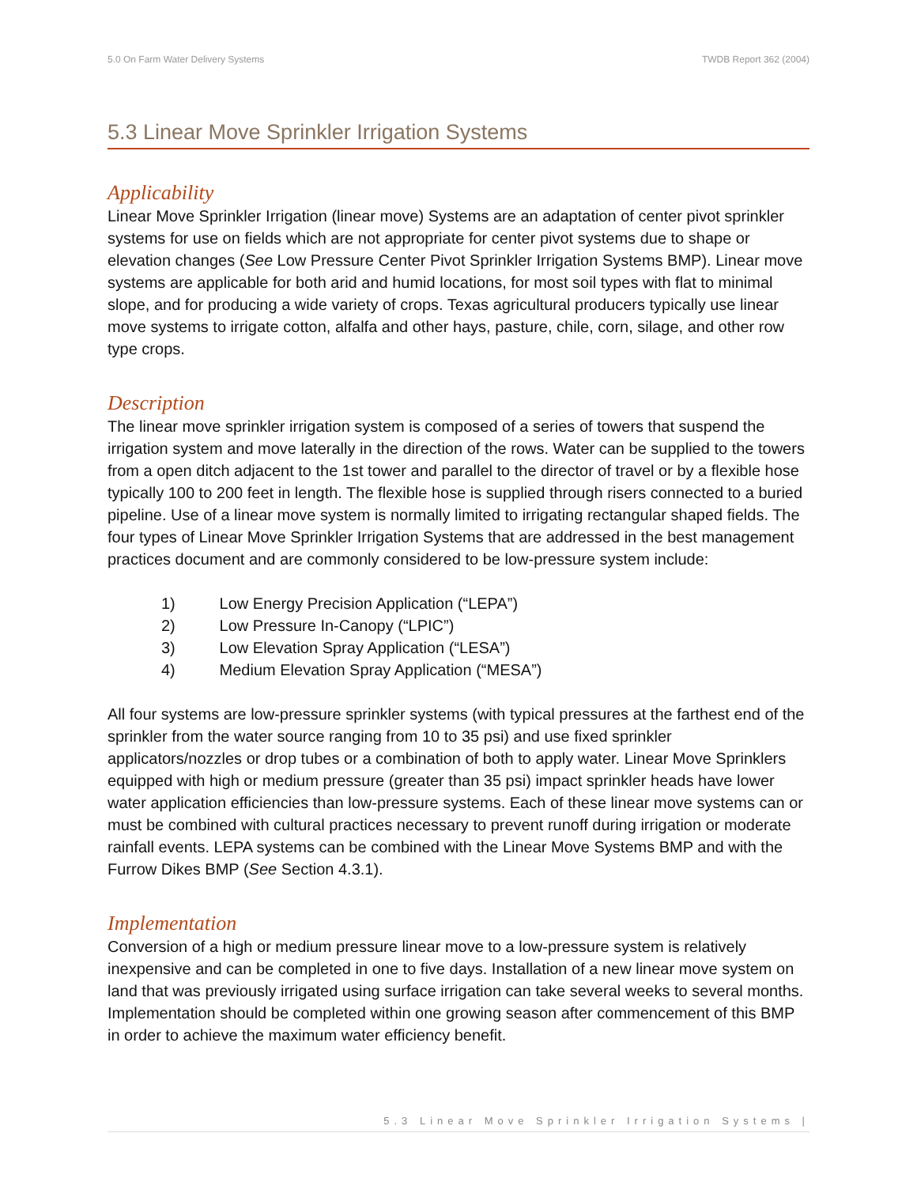5.0 On Farm Water Delivery Systems TWDB Report 362 (2004)
5.3 Linear Move Sprinkler Irrigation Systems
Applicability
Linear Move Sprinkler Irrigation (linear move) Systems are an adaptation of center pivot sprinkler systems for use on fields which are not appropriate for center pivot systems due to shape or elevation changes (See Low Pressure Center Pivot Sprinkler Irrigation Systems BMP). Linear move systems are applicable for both arid and humid locations, for most soil types with flat to minimal slope, and for producing a wide variety of crops. Texas agricultural producers typically use linear move systems to irrigate cotton, alfalfa and other hays, pasture, chile, corn, silage, and other row type crops.
Description
The linear move sprinkler irrigation system is composed of a series of towers that suspend the irrigation system and move laterally in the direction of the rows. Water can be supplied to the towers from a open ditch adjacent to the 1st tower and parallel to the director of travel or by a flexible hose typically 100 to 200 feet in length. The flexible hose is supplied through risers connected to a buried pipeline. Use of a linear move system is normally limited to irrigating rectangular shaped fields. The four types of Linear Move Sprinkler Irrigation Systems that are addressed in the best management practices document and are commonly considered to be low-pressure system include:
1) Low Energy Precision Application (“LEPA”)
2) Low Pressure In-Canopy (“LPIC”)
3) Low Elevation Spray Application (“LESA”)
4) Medium Elevation Spray Application (“MESA”)
All four systems are low-pressure sprinkler systems (with typical pressures at the farthest end of the sprinkler from the water source ranging from 10 to 35 psi) and use fixed sprinkler applicators/nozzles or drop tubes or a combination of both to apply water. Linear Move Sprinklers equipped with high or medium pressure (greater than 35 psi) impact sprinkler heads have lower water application efficiencies than low-pressure systems. Each of these linear move systems can or must be combined with cultural practices necessary to prevent runoff during irrigation or moderate rainfall events. LEPA systems can be combined with the Linear Move Systems BMP and with the Furrow Dikes BMP (See Section 4.3.1).
Implementation
Conversion of a high or medium pressure linear move to a low-pressure system is relatively inexpensive and can be completed in one to five days. Installation of a new linear move system on land that was previously irrigated using surface irrigation can take several weeks to several months. Implementation should be completed within one growing season after commencement of this BMP in order to achieve the maximum water efficiency benefit.
5.3 Linear Move Sprinkler Irrigation Systems |